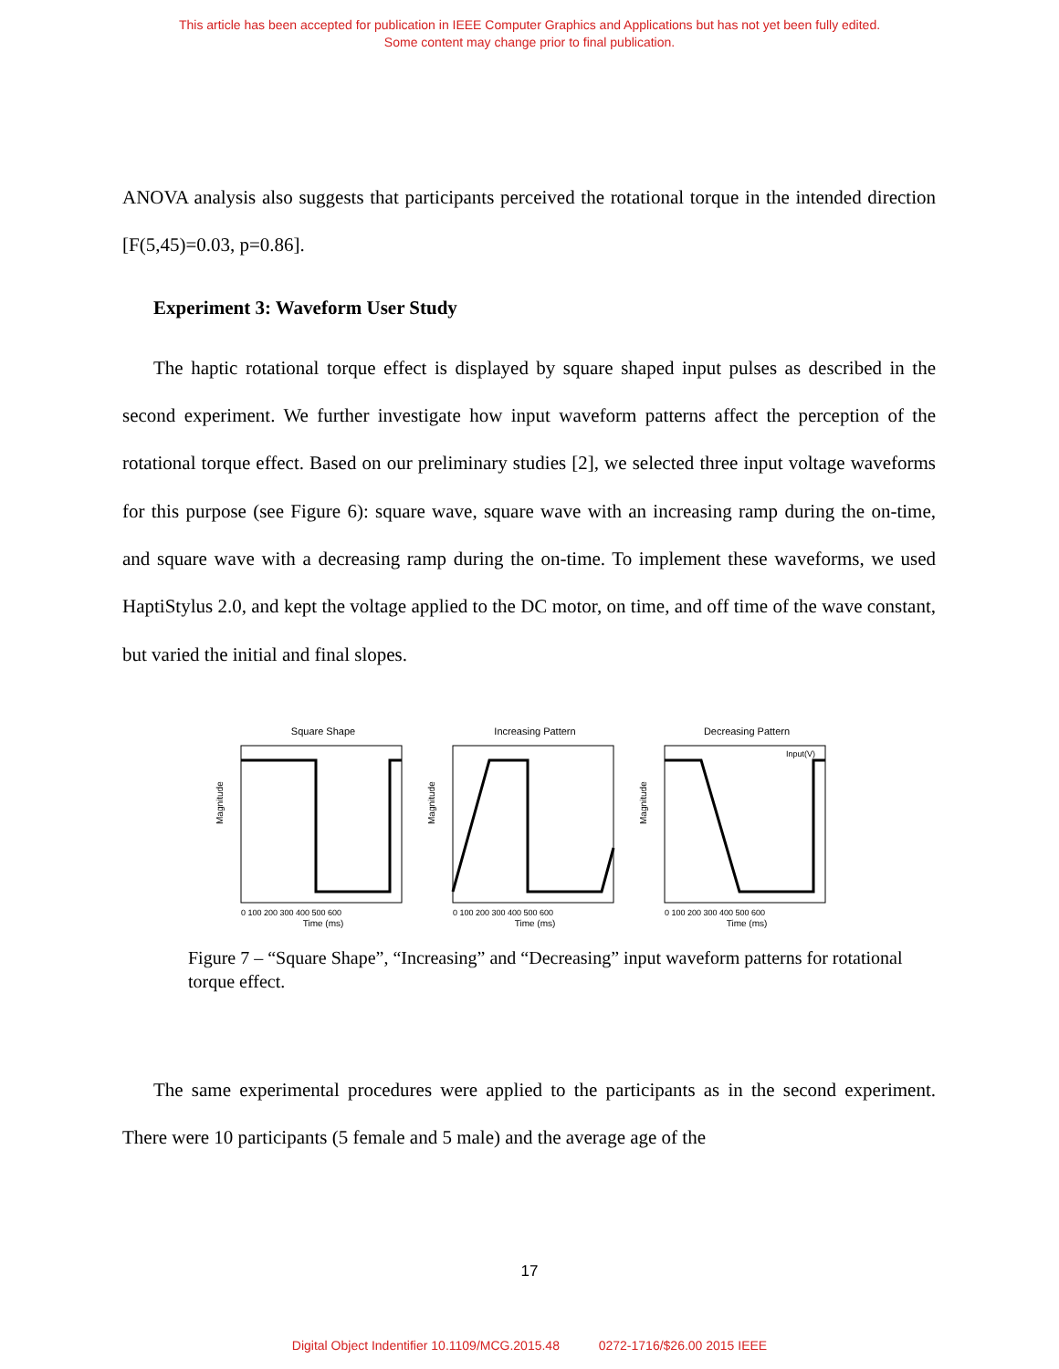This article has been accepted for publication in IEEE Computer Graphics and Applications but has not yet been fully edited.
Some content may change prior to final publication.
ANOVA analysis also suggests that participants perceived the rotational torque in the intended direction [F(5,45)=0.03, p=0.86].
Experiment 3: Waveform User Study
The haptic rotational torque effect is displayed by square shaped input pulses as described in the second experiment. We further investigate how input waveform patterns affect the perception of the rotational torque effect. Based on our preliminary studies [2], we selected three input voltage waveforms for this purpose (see Figure 6): square wave, square wave with an increasing ramp during the on-time, and square wave with a decreasing ramp during the on-time. To implement these waveforms, we used HaptiStylus 2.0, and kept the voltage applied to the DC motor, on time, and off time of the wave constant, but varied the initial and final slopes.
Square Shape
Magnitude
Time (ms)
0 100 200 300 400 500 600
Increasing Pattern
Magnitude
Time (ms)
0 100 200 300 400 500 600
Decreasing Pattern
Input(V)
Magnitude
Time (ms)
0 100 200 300 400 500 600
Figure 7 – “Square Shape”, “Increasing” and “Decreasing” input waveform patterns for rotational torque effect.
The same experimental procedures were applied to the participants as in the second experiment. There were 10 participants (5 female and 5 male) and the average age of the
17
Digital Object Indentifier 10.1109/MCG.2015.48 0272-1716/$26.00 2015 IEEE